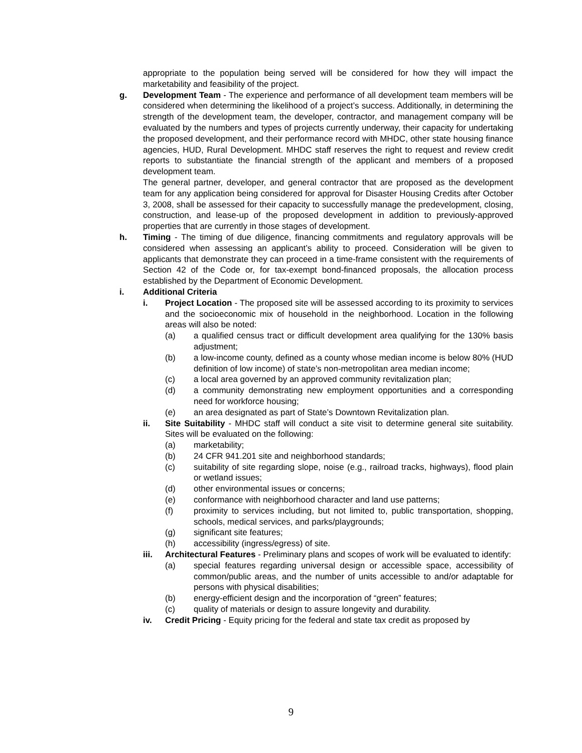appropriate to the population being served will be considered for how they will impact the marketability and feasibility of the project.
g. Development Team - The experience and performance of all development team members will be considered when determining the likelihood of a project’s success. Additionally, in determining the strength of the development team, the developer, contractor, and management company will be evaluated by the numbers and types of projects currently underway, their capacity for undertaking the proposed development, and their performance record with MHDC, other state housing finance agencies, HUD, Rural Development. MHDC staff reserves the right to request and review credit reports to substantiate the financial strength of the applicant and members of a proposed development team.
The general partner, developer, and general contractor that are proposed as the development team for any application being considered for approval for Disaster Housing Credits after October 3, 2008, shall be assessed for their capacity to successfully manage the predevelopment, closing, construction, and lease-up of the proposed development in addition to previously-approved properties that are currently in those stages of development.
h. Timing - The timing of due diligence, financing commitments and regulatory approvals will be considered when assessing an applicant’s ability to proceed. Consideration will be given to applicants that demonstrate they can proceed in a time-frame consistent with the requirements of Section 42 of the Code or, for tax-exempt bond-financed proposals, the allocation process established by the Department of Economic Development.
i. Additional Criteria
i. Project Location - The proposed site will be assessed according to its proximity to services and the socioeconomic mix of household in the neighborhood. Location in the following areas will also be noted:
(a) a qualified census tract or difficult development area qualifying for the 130% basis adjustment;
(b) a low-income county, defined as a county whose median income is below 80% (HUD definition of low income) of state’s non-metropolitan area median income;
(c) a local area governed by an approved community revitalization plan;
(d) a community demonstrating new employment opportunities and a corresponding need for workforce housing;
(e) an area designated as part of State’s Downtown Revitalization plan.
ii. Site Suitability - MHDC staff will conduct a site visit to determine general site suitability. Sites will be evaluated on the following:
(a) marketability;
(b) 24 CFR 941.201 site and neighborhood standards;
(c) suitability of site regarding slope, noise (e.g., railroad tracks, highways), flood plain or wetland issues;
(d) other environmental issues or concerns;
(e) conformance with neighborhood character and land use patterns;
(f) proximity to services including, but not limited to, public transportation, shopping, schools, medical services, and parks/playgrounds;
(g) significant site features;
(h) accessibility (ingress/egress) of site.
iii. Architectural Features - Preliminary plans and scopes of work will be evaluated to identify:
(a) special features regarding universal design or accessible space, accessibility of common/public areas, and the number of units accessible to and/or adaptable for persons with physical disabilities;
(b) energy-efficient design and the incorporation of “green” features;
(c) quality of materials or design to assure longevity and durability.
iv. Credit Pricing - Equity pricing for the federal and state tax credit as proposed by
9